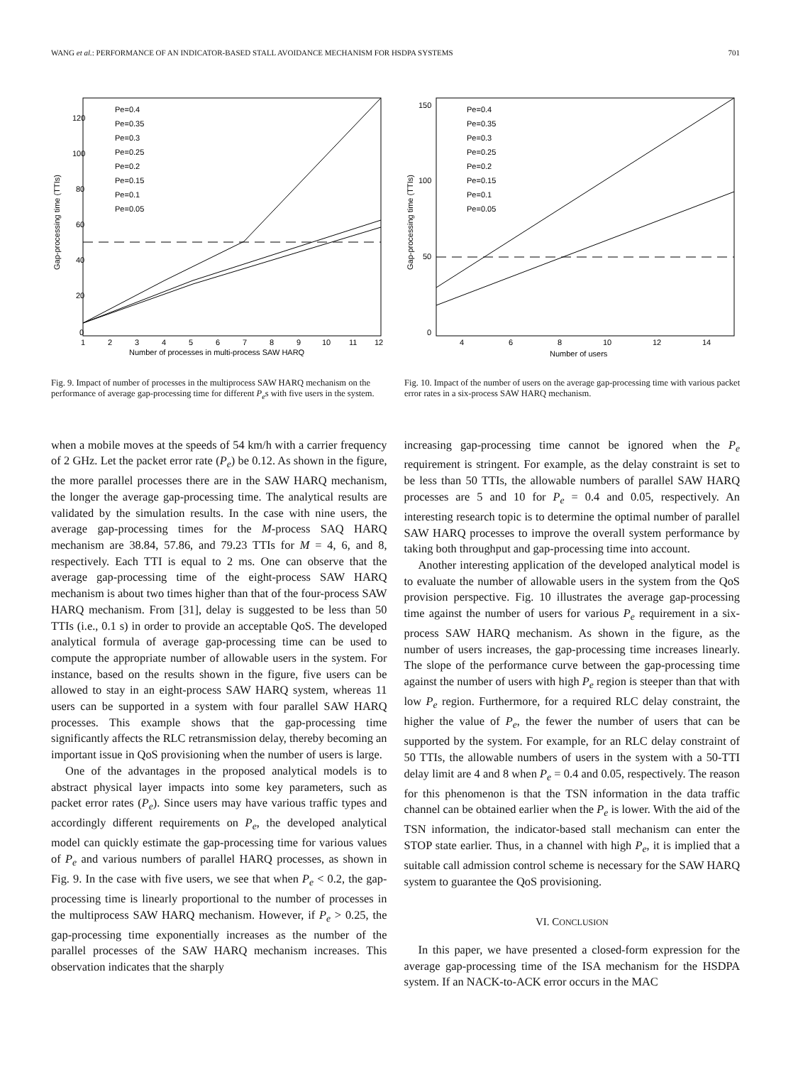WANG et al.: PERFORMANCE OF AN INDICATOR-BASED STALL AVOIDANCE MECHANISM FOR HSDPA SYSTEMS 701
120
100
80
60
40
20
0
1
2
3
4
5
6
7
8
9
10
11
12
Number of processes in multi-process SAW HARQ
Gap-processing time (TTIs)
Pe=0.4
Pe=0.35
Pe=0.3
Pe=0.25
Pe=0.2
Pe=0.15
Pe=0.1
Pe=0.05
Fig. 9. Impact of number of processes in the multiprocess SAW HARQ mechanism on the performance of average gap-processing time for different P<sub>e</sub>s with five users in the system.
150
100
50
0
4
6
8
10
12
14
Number of users
Gap-processing time (TTIs)
Pe=0.4
Pe=0.35
Pe=0.3
Pe=0.25
Pe=0.2
Pe=0.15
Pe=0.1
Pe=0.05
Fig. 10. Impact of the number of users on the average gap-processing time with various packet error rates in a six-process SAW HARQ mechanism.
when a mobile moves at the speeds of 54 km/h with a carrier frequency of 2 GHz. Let the packet error rate (P<sub>e</sub>) be 0.12. As shown in the figure, the more parallel processes there are in the SAW HARQ mechanism, the longer the average gap-processing time. The analytical results are validated by the simulation results. In the case with nine users, the average gap-processing times for the M-process SAQ HARQ mechanism are 38.84, 57.86, and 79.23 TTIs for M = 4, 6, and 8, respectively. Each TTI is equal to 2 ms. One can observe that the average gap-processing time of the eight-process SAW HARQ mechanism is about two times higher than that of the four-process SAW HARQ mechanism. From [31], delay is suggested to be less than 50 TTIs (i.e., 0.1 s) in order to provide an acceptable QoS. The developed analytical formula of average gap-processing time can be used to compute the appropriate number of allowable users in the system. For instance, based on the results shown in the figure, five users can be allowed to stay in an eight-process SAW HARQ system, whereas 11 users can be supported in a system with four parallel SAW HARQ processes. This example shows that the gap-processing time significantly affects the RLC retransmission delay, thereby becoming an important issue in QoS provisioning when the number of users is large.
One of the advantages in the proposed analytical models is to abstract physical layer impacts into some key parameters, such as packet error rates (P<sub>e</sub>). Since users may have various traffic types and accordingly different requirements on P<sub>e</sub>, the developed analytical model can quickly estimate the gap-processing time for various values of P<sub>e</sub> and various numbers of parallel HARQ processes, as shown in Fig. 9. In the case with five users, we see that when P<sub>e</sub> < 0.2, the gap-processing time is linearly proportional to the number of processes in the multiprocess SAW HARQ mechanism. However, if P<sub>e</sub> > 0.25, the gap-processing time exponentially increases as the number of the parallel processes of the SAW HARQ mechanism increases. This observation indicates that the sharply
increasing gap-processing time cannot be ignored when the P<sub>e</sub> requirement is stringent. For example, as the delay constraint is set to be less than 50 TTIs, the allowable numbers of parallel SAW HARQ processes are 5 and 10 for P<sub>e</sub> = 0.4 and 0.05, respectively. An interesting research topic is to determine the optimal number of parallel SAW HARQ processes to improve the overall system performance by taking both throughput and gap-processing time into account.
Another interesting application of the developed analytical model is to evaluate the number of allowable users in the system from the QoS provision perspective. Fig. 10 illustrates the average gap-processing time against the number of users for various P<sub>e</sub> requirement in a six-process SAW HARQ mechanism. As shown in the figure, as the number of users increases, the gap-processing time increases linearly. The slope of the performance curve between the gap-processing time against the number of users with high P<sub>e</sub> region is steeper than that with low P<sub>e</sub> region. Furthermore, for a required RLC delay constraint, the higher the value of P<sub>e</sub>, the fewer the number of users that can be supported by the system. For example, for an RLC delay constraint of 50 TTIs, the allowable numbers of users in the system with a 50-TTI delay limit are 4 and 8 when P<sub>e</sub> = 0.4 and 0.05, respectively. The reason for this phenomenon is that the TSN information in the data traffic channel can be obtained earlier when the P<sub>e</sub> is lower. With the aid of the TSN information, the indicator-based stall mechanism can enter the STOP state earlier. Thus, in a channel with high P<sub>e</sub>, it is implied that a suitable call admission control scheme is necessary for the SAW HARQ system to guarantee the QoS provisioning.
VI. CONCLUSION
In this paper, we have presented a closed-form expression for the average gap-processing time of the ISA mechanism for the HSDPA system. If an NACK-to-ACK error occurs in the MAC